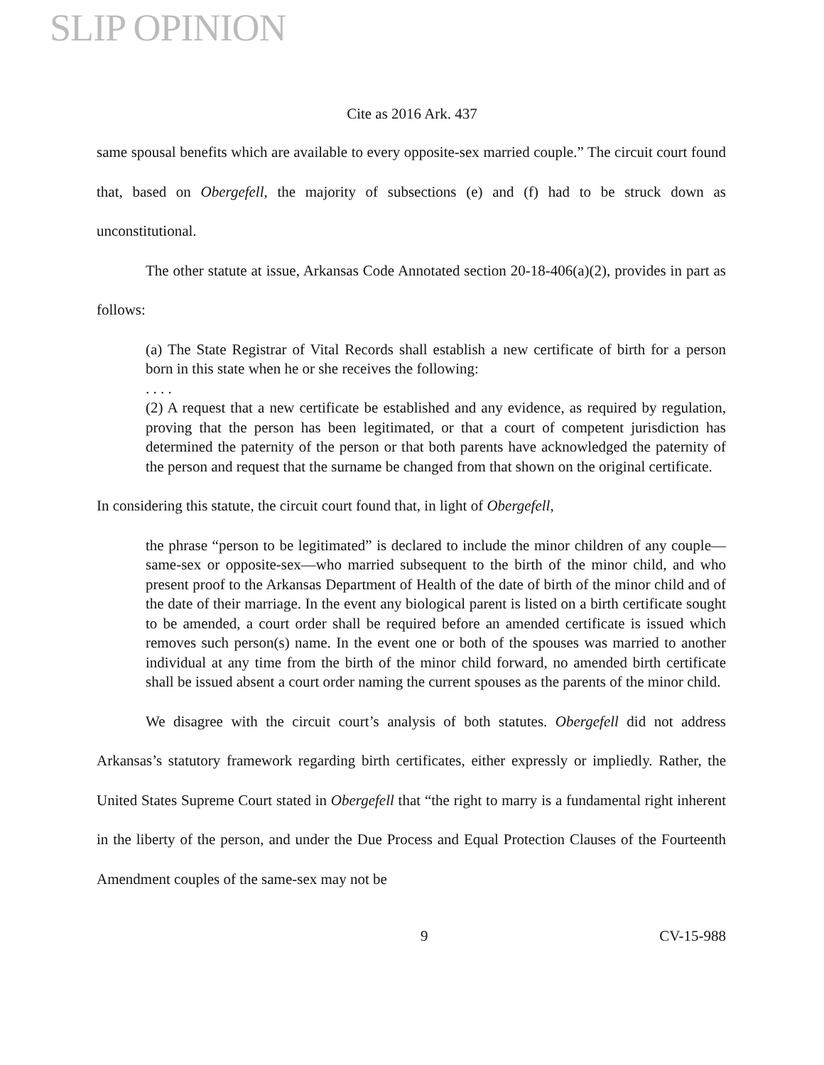SLIP OPINION
Cite as 2016 Ark. 437
same spousal benefits which are available to every opposite-sex married couple.” The circuit court found that, based on Obergefell, the majority of subsections (e) and (f) had to be struck down as unconstitutional.
The other statute at issue, Arkansas Code Annotated section 20-18-406(a)(2), provides in part as follows:
(a) The State Registrar of Vital Records shall establish a new certificate of birth for a person born in this state when he or she receives the following:
. . . .
(2) A request that a new certificate be established and any evidence, as required by regulation, proving that the person has been legitimated, or that a court of competent jurisdiction has determined the paternity of the person or that both parents have acknowledged the paternity of the person and request that the surname be changed from that shown on the original certificate.
In considering this statute, the circuit court found that, in light of Obergefell,
the phrase “person to be legitimated” is declared to include the minor children of any couple—same-sex or opposite-sex—who married subsequent to the birth of the minor child, and who present proof to the Arkansas Department of Health of the date of birth of the minor child and of the date of their marriage. In the event any biological parent is listed on a birth certificate sought to be amended, a court order shall be required before an amended certificate is issued which removes such person(s) name. In the event one or both of the spouses was married to another individual at any time from the birth of the minor child forward, no amended birth certificate shall be issued absent a court order naming the current spouses as the parents of the minor child.
We disagree with the circuit court’s analysis of both statutes. Obergefell did not address Arkansas’s statutory framework regarding birth certificates, either expressly or impliedly. Rather, the United States Supreme Court stated in Obergefell that “the right to marry is a fundamental right inherent in the liberty of the person, and under the Due Process and Equal Protection Clauses of the Fourteenth Amendment couples of the same-sex may not be
9 CV-15-988